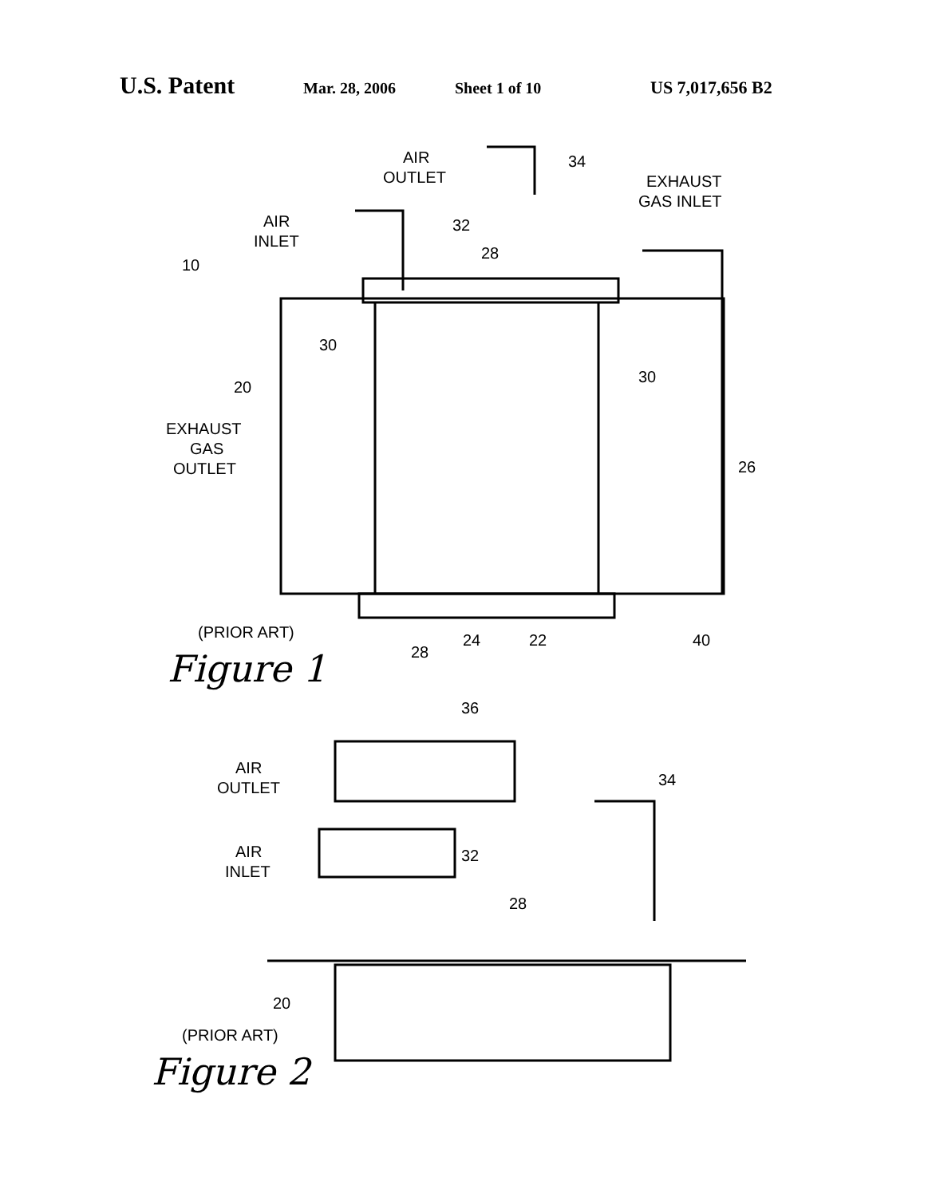U.S. Patent Mar. 28, 2006 Sheet 1 of 10 US 7,017,656 B2
AIR
OUTLET
AIR
INLET
EXHAUST
GAS INLET
34
32
28
10
30
30
20
EXHAUST
GAS
OUTLET
26
(PRIOR ART)
24
22
40
28
Figure 1
36
AIR
OUTLET
34
AIR
INLET
32
28
20
(PRIOR ART)
Figure 2